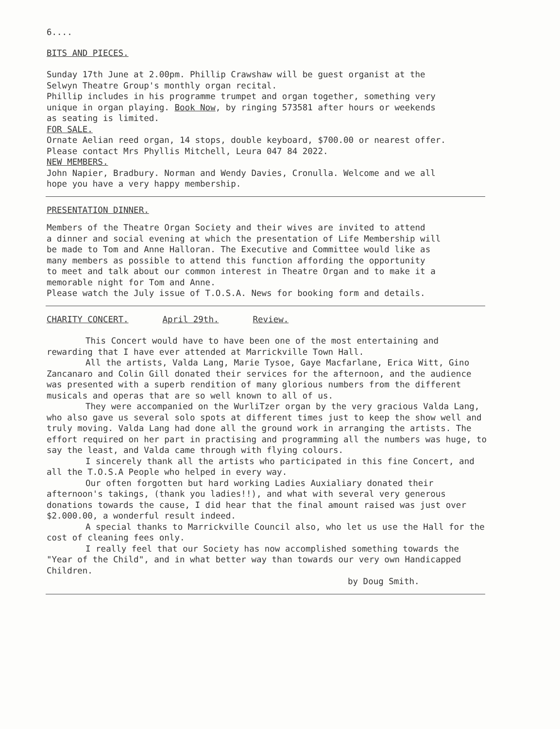6....
BITS AND PIECES.
Sunday 17th June at 2.00pm. Phillip Crawshaw will be guest organist at the Selwyn Theatre Group's monthly organ recital. Phillip includes in his programme trumpet and organ together, something very unique in organ playing. Book Now, by ringing 573581 after hours or weekends as seating is limited.
FOR SALE.
Ornate Aelian reed organ, 14 stops, double keyboard, $700.00 or nearest offer. Please contact Mrs Phyllis Mitchell, Leura 047 84 2022.
NEW MEMBERS.
John Napier, Bradbury. Norman and Wendy Davies, Cronulla. Welcome and we all hope you have a very happy membership.
PRESENTATION DINNER.
Members of the Theatre Organ Society and their wives are invited to attend a dinner and social evening at which the presentation of Life Membership will be made to Tom and Anne Halloran. The Executive and Committee would like as many members as possible to attend this function affording the opportunity to meet and talk about our common interest in Theatre Organ and to make it a memorable night for Tom and Anne. Please watch the July issue of T.O.S.A. News for booking form and details.
CHARITY CONCERT. April 29th. Review.
This Concert would have to have been one of the most entertaining and rewarding that I have ever attended at Marrickville Town Hall.
All the artists, Valda Lang, Marie Tysoe, Gaye Macfarlane, Erica Witt, Gino Zancanaro and Colin Gill donated their services for the afternoon, and the audience was presented with a superb rendition of many glorious numbers from the different musicals and operas that are so well known to all of us.
They were accompanied on the WurliTzer organ by the very gracious Valda Lang, who also gave us several solo spots at different times just to keep the show well and truly moving. Valda Lang had done all the ground work in arranging the artists. The effort required on her part in practising and programming all the numbers was huge, to say the least, and Valda came through with flying colours.
I sincerely thank all the artists who participated in this fine Concert, and all the T.O.S.A People who helped in every way.
Our often forgotten but hard working Ladies Auxialiary donated their afternoon's takings, (thank you ladies!!), and what with several very generous donations towards the cause, I did hear that the final amount raised was just over $2.000.00, a wonderful result indeed.
A special thanks to Marrickville Council also, who let us use the Hall for the cost of cleaning fees only.
I really feel that our Society has now accomplished something towards the "Year of the Child", and in what better way than towards our very own Handicapped Children.
by Doug Smith.